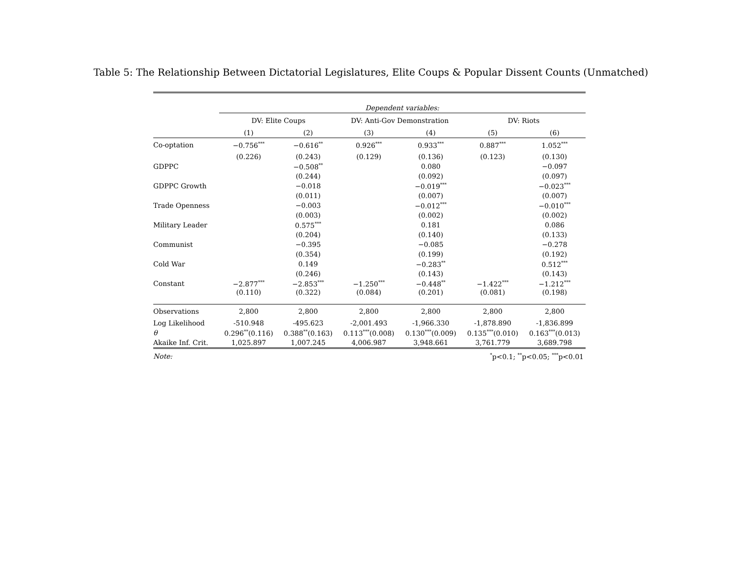Table 5: The Relationship Between Dictatorial Legislatures, Elite Coups & Popular Dissent Counts (Unmatched)
| | Dependent variables: | | | | | |
| | DV: Elite Coups | | DV: Anti-Gov Demonstration | | DV: Riots | |
| | (1) | (2) | (3) | (4) | (5) | (6) |
| Co-optation | −0.756<sup>***</sup> | −0.616<sup>**</sup> | 0.926<sup>***</sup> | 0.933<sup>***</sup> | 0.887<sup>***</sup> | 1.052<sup>***</sup> |
| | (0.226) | (0.243) | (0.129) | (0.136) | (0.123) | (0.130) |
| GDPPC | | −0.508<sup>**</sup> | | 0.080 | | −0.097 |
| | | (0.244) | | (0.092) | | (0.097) |
| GDPPC Growth | | −0.018 | | −0.019<sup>***</sup> | | −0.023<sup>***</sup> |
| | | (0.011) | | (0.007) | | (0.007) |
| Trade Openness | | −0.003 | | −0.012<sup>***</sup> | | −0.010<sup>***</sup> |
| | | (0.003) | | (0.002) | | (0.002) |
| Military Leader | | 0.575<sup>***</sup> | | 0.181 | | 0.086 |
| | | (0.204) | | (0.140) | | (0.133) |
| Communist | | −0.395 | | −0.085 | | −0.278 |
| | | (0.354) | | (0.199) | | (0.192) |
| Cold War | | 0.149 | | −0.283<sup>**</sup> | | 0.512<sup>***</sup> |
| | | (0.246) | | (0.143) | | (0.143) |
| Constant | −2.877<sup>***</sup> | −2.853<sup>***</sup> | −1.250<sup>***</sup> | −0.448<sup>**</sup> | −1.422<sup>***</sup> | −1.212<sup>***</sup> |
| | (0.110) | (0.322) | (0.084) | (0.201) | (0.081) | (0.198) |
| Observations | 2,800 | 2,800 | 2,800 | 2,800 | 2,800 | 2,800 |
| Log Likelihood | -510.948 | -495.623 | -2,001.493 | -1,966.330 | -1,878.890 | -1,836.899 |
| θ | 0.296<sup>**</sup>(0.116) | 0.388<sup>**</sup>(0.163) | 0.113<sup>***</sup>(0.008) | 0.130<sup>***</sup>(0.009) | 0.135<sup>***</sup>(0.010) | 0.163<sup>***</sup>(0.013) |
| Akaike Inf. Crit. | 1,025.897 | 1,007.245 | 4,006.987 | 3,948.661 | 3,761.779 | 3,689.798 |
| Note: | <sup>*</sup> p<0.1; <sup>**</sup>p<0.05; <sup>***</sup>p<0.01 | | | | | |